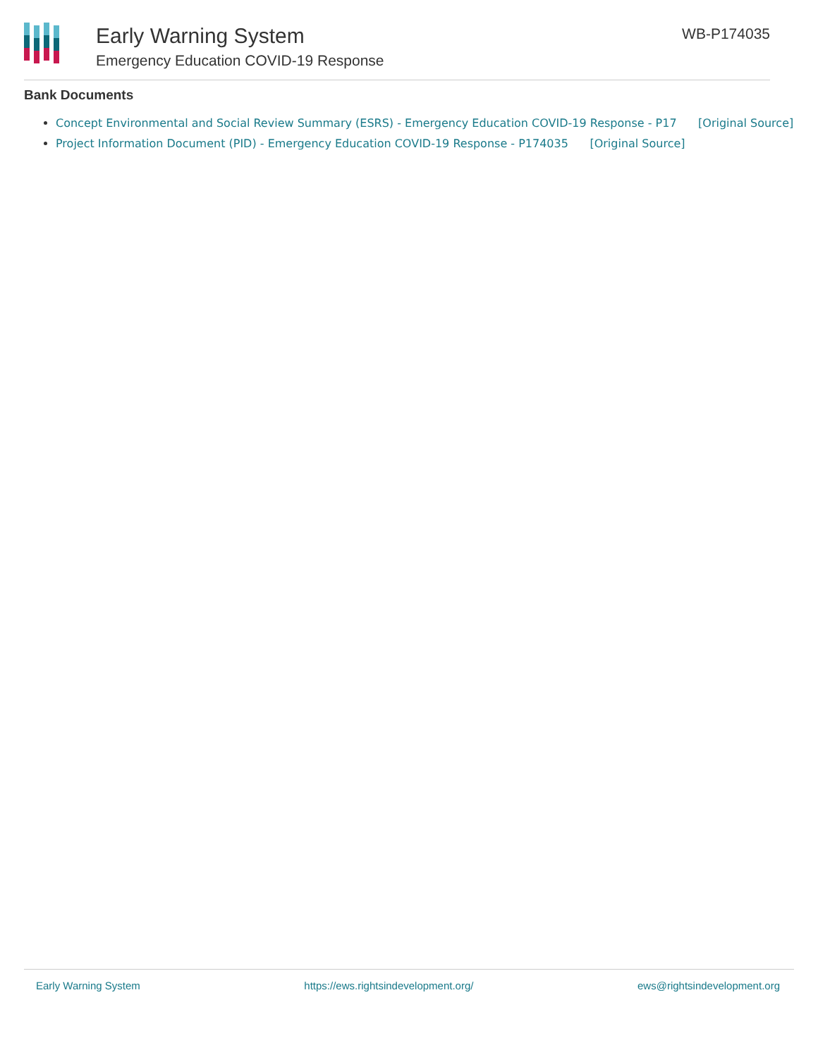Early Warning System
Emergency Education COVID-19 Response
WB-P174035
Bank Documents
Concept Environmental and Social Review Summary (ESRS) - Emergency Education COVID-19 Response - P17 [Original Source]
Project Information Document (PID) - Emergency Education COVID-19 Response - P174035 [Original Source]
Early Warning System https://ews.rightsindevelopment.org/ ews@rightsindevelopment.org